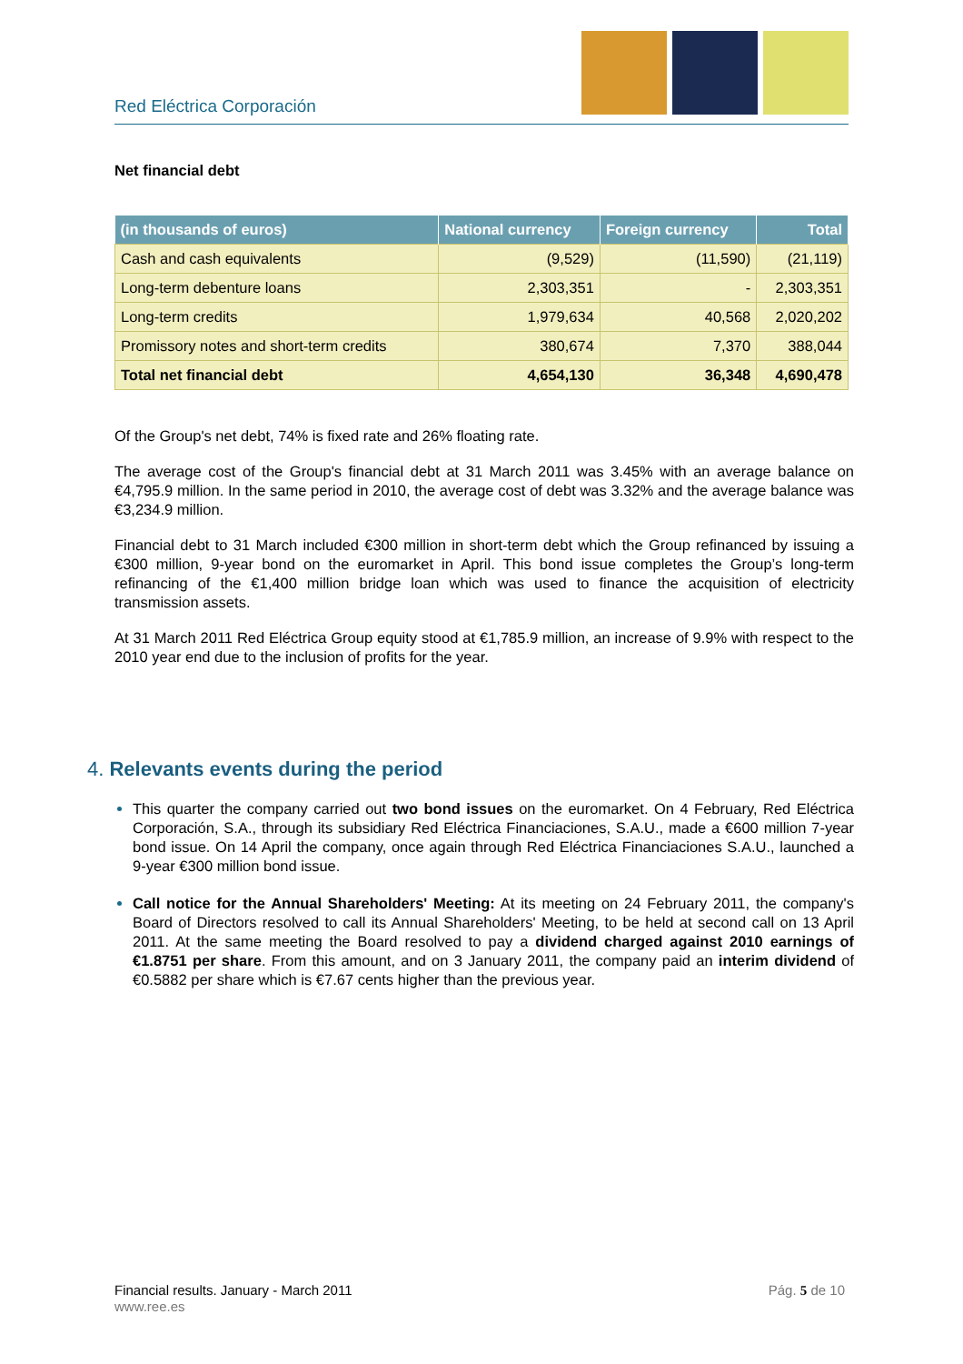Red Eléctrica Corporación
Net financial debt
| (in thousands of euros) | National currency | Foreign currency | Total |
| --- | --- | --- | --- |
| Cash and cash equivalents | (9,529) | (11,590) | (21,119) |
| Long-term debenture loans | 2,303,351 | - | 2,303,351 |
| Long-term credits | 1,979,634 | 40,568 | 2,020,202 |
| Promissory notes and short-term credits | 380,674 | 7,370 | 388,044 |
| Total net financial debt | 4,654,130 | 36,348 | 4,690,478 |
Of the Group's net debt, 74% is fixed rate and 26% floating rate.
The average cost of the Group's financial debt at 31 March 2011 was 3.45% with an average balance on €4,795.9 million. In the same period in 2010, the average cost of debt was 3.32% and the average balance was €3,234.9 million.
Financial debt to 31 March included €300 million in short-term debt which the Group refinanced by issuing a €300 million, 9-year bond on the euromarket in April. This bond issue completes the Group’s long-term refinancing of the €1,400 million bridge loan which was used to finance the acquisition of electricity transmission assets.
At 31 March 2011 Red Eléctrica Group equity stood at €1,785.9 million, an increase of 9.9% with respect to the 2010 year end due to the inclusion of profits for the year.
4. Relevants events during the period
This quarter the company carried out two bond issues on the euromarket. On 4 February, Red Eléctrica Corporación, S.A., through its subsidiary Red Eléctrica Financiaciones, S.A.U., made a €600 million 7-year bond issue. On 14 April the company, once again through Red Eléctrica Financiaciones S.A.U., launched a 9-year €300 million bond issue.
Call notice for the Annual Shareholders' Meeting: At its meeting on 24 February 2011, the company's Board of Directors resolved to call its Annual Shareholders' Meeting, to be held at second call on 13 April 2011. At the same meeting the Board resolved to pay a dividend charged against 2010 earnings of €1.8751 per share. From this amount, and on 3 January 2011, the company paid an interim dividend of €0.5882 per share which is €7.67 cents higher than the previous year.
Financial results. January - March 2011 Pág. 5 de 10
www.ree.es